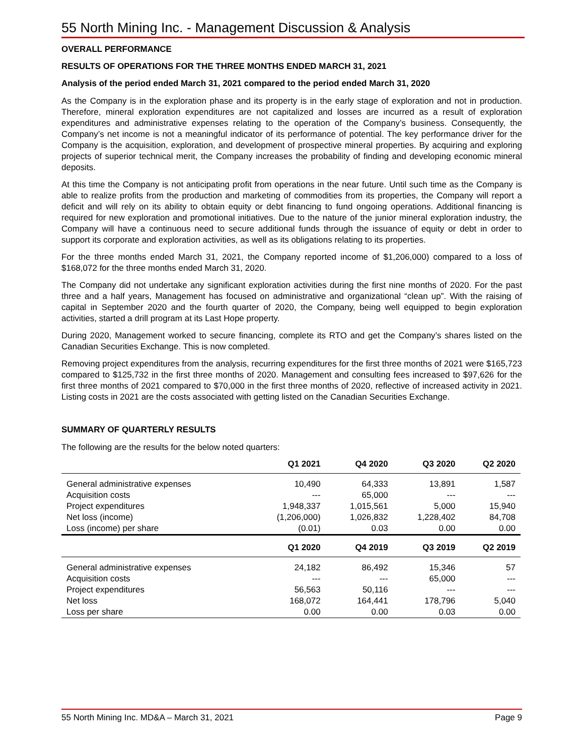55 North Mining Inc. - Management Discussion & Analysis
OVERALL PERFORMANCE
RESULTS OF OPERATIONS FOR THE THREE MONTHS ENDED MARCH 31, 2021
Analysis of the period ended March 31, 2021 compared to the period ended March 31, 2020
As the Company is in the exploration phase and its property is in the early stage of exploration and not in production. Therefore, mineral exploration expenditures are not capitalized and losses are incurred as a result of exploration expenditures and administrative expenses relating to the operation of the Company’s business. Consequently, the Company’s net income is not a meaningful indicator of its performance of potential. The key performance driver for the Company is the acquisition, exploration, and development of prospective mineral properties. By acquiring and exploring projects of superior technical merit, the Company increases the probability of finding and developing economic mineral deposits.
At this time the Company is not anticipating profit from operations in the near future. Until such time as the Company is able to realize profits from the production and marketing of commodities from its properties, the Company will report a deficit and will rely on its ability to obtain equity or debt financing to fund ongoing operations. Additional financing is required for new exploration and promotional initiatives. Due to the nature of the junior mineral exploration industry, the Company will have a continuous need to secure additional funds through the issuance of equity or debt in order to support its corporate and exploration activities, as well as its obligations relating to its properties.
For the three months ended March 31, 2021, the Company reported income of $1,206,000) compared to a loss of $168,072 for the three months ended March 31, 2020.
The Company did not undertake any significant exploration activities during the first nine months of 2020. For the past three and a half years, Management has focused on administrative and organizational “clean up”. With the raising of capital in September 2020 and the fourth quarter of 2020, the Company, being well equipped to begin exploration activities, started a drill program at its Last Hope property.
During 2020, Management worked to secure financing, complete its RTO and get the Company’s shares listed on the Canadian Securities Exchange. This is now completed.
Removing project expenditures from the analysis, recurring expenditures for the first three months of 2021 were $165,723 compared to $125,732 in the first three months of 2020. Management and consulting fees increased to $97,626 for the first three months of 2021 compared to $70,000 in the first three months of 2020, reflective of increased activity in 2021. Listing costs in 2021 are the costs associated with getting listed on the Canadian Securities Exchange.
SUMMARY OF QUARTERLY RESULTS
The following are the results for the below noted quarters:
| | Q1 2021 | Q4 2020 | Q3 2020 | Q2 2020 |
| --- | --- | --- | --- | --- |
| General administrative expenses | 10,490 | 64,333 | 13,891 | 1,587 |
| Acquisition costs | --- | 65,000 | --- | --- |
| Project expenditures | 1,948,337 | 1,015,561 | 5,000 | 15,940 |
| Net loss (income) | (1,206,000) | 1,026,832 | 1,228,402 | 84,708 |
| Loss (income) per share | (0.01) | 0.03 | 0.00 | 0.00 |
| | Q1 2020 | Q4 2019 | Q3 2019 | Q2 2019 |
| General administrative expenses | 24,182 | 86,492 | 15,346 | 57 |
| Acquisition costs | --- | --- | 65,000 | --- |
| Project expenditures | 56,563 | 50,116 | --- | --- |
| Net loss | 168,072 | 164,441 | 178,796 | 5,040 |
| Loss per share | 0.00 | 0.00 | 0.03 | 0.00 |
55 North Mining Inc. MD&A – March 31, 2021 Page 9